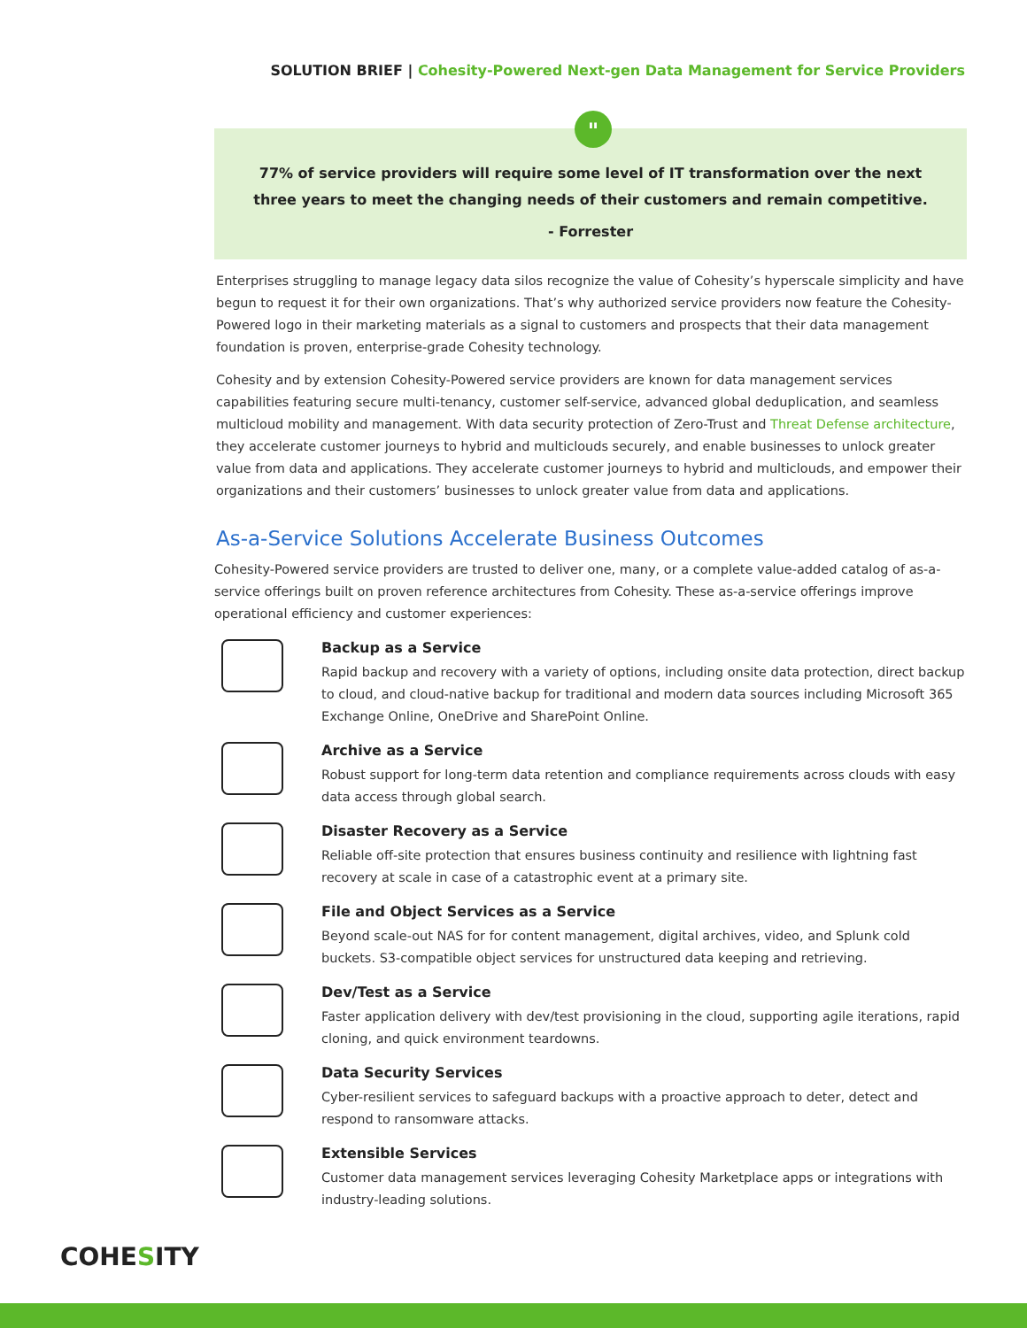SOLUTION BRIEF | Cohesity-Powered Next-gen Data Management for Service Providers
"
77% of service providers will require some level of IT transformation over the next three years to meet the changing needs of their customers and remain competitive.
- Forrester
Enterprises struggling to manage legacy data silos recognize the value of Cohesity’s hyperscale simplicity and have begun to request it for their own organizations. That’s why authorized service providers now feature the Cohesity-Powered logo in their marketing materials as a signal to customers and prospects that their data management foundation is proven, enterprise-grade Cohesity technology.
Cohesity and by extension Cohesity-Powered service providers are known for data management services capabilities featuring secure multi-tenancy, customer self-service, advanced global deduplication, and seamless multicloud mobility and management. With data security protection of Zero-Trust and Threat Defense architecture, they accelerate customer journeys to hybrid and multiclouds securely, and enable businesses to unlock greater value from data and applications. They accelerate customer journeys to hybrid and multiclouds, and empower their organizations and their customers’ businesses to unlock greater value from data and applications.
As-a-Service Solutions Accelerate Business Outcomes
Cohesity-Powered service providers are trusted to deliver one, many, or a complete value-added catalog of as-a-service offerings built on proven reference architectures from Cohesity. These as-a-service offerings improve operational efficiency and customer experiences:
Backup as a Service
Rapid backup and recovery with a variety of options, including onsite data protection, direct backup to cloud, and cloud-native backup for traditional and modern data sources including Microsoft 365 Exchange Online, OneDrive and SharePoint Online.
Archive as a Service
Robust support for long-term data retention and compliance requirements across clouds with easy data access through global search.
Disaster Recovery as a Service
Reliable off-site protection that ensures business continuity and resilience with lightning fast recovery at scale in case of a catastrophic event at a primary site.
File and Object Services as a Service
Beyond scale-out NAS for for content management, digital archives, video, and Splunk cold buckets. S3-compatible object services for unstructured data keeping and retrieving.
Dev/Test as a Service
Faster application delivery with dev/test provisioning in the cloud, supporting agile iterations, rapid cloning, and quick environment teardowns.
Data Security Services
Cyber-resilient services to safeguard backups with a proactive approach to deter, detect and respond to ransomware attacks.
Extensible Services
Customer data management services leveraging Cohesity Marketplace apps or integrations with industry-leading solutions.
COHESITY